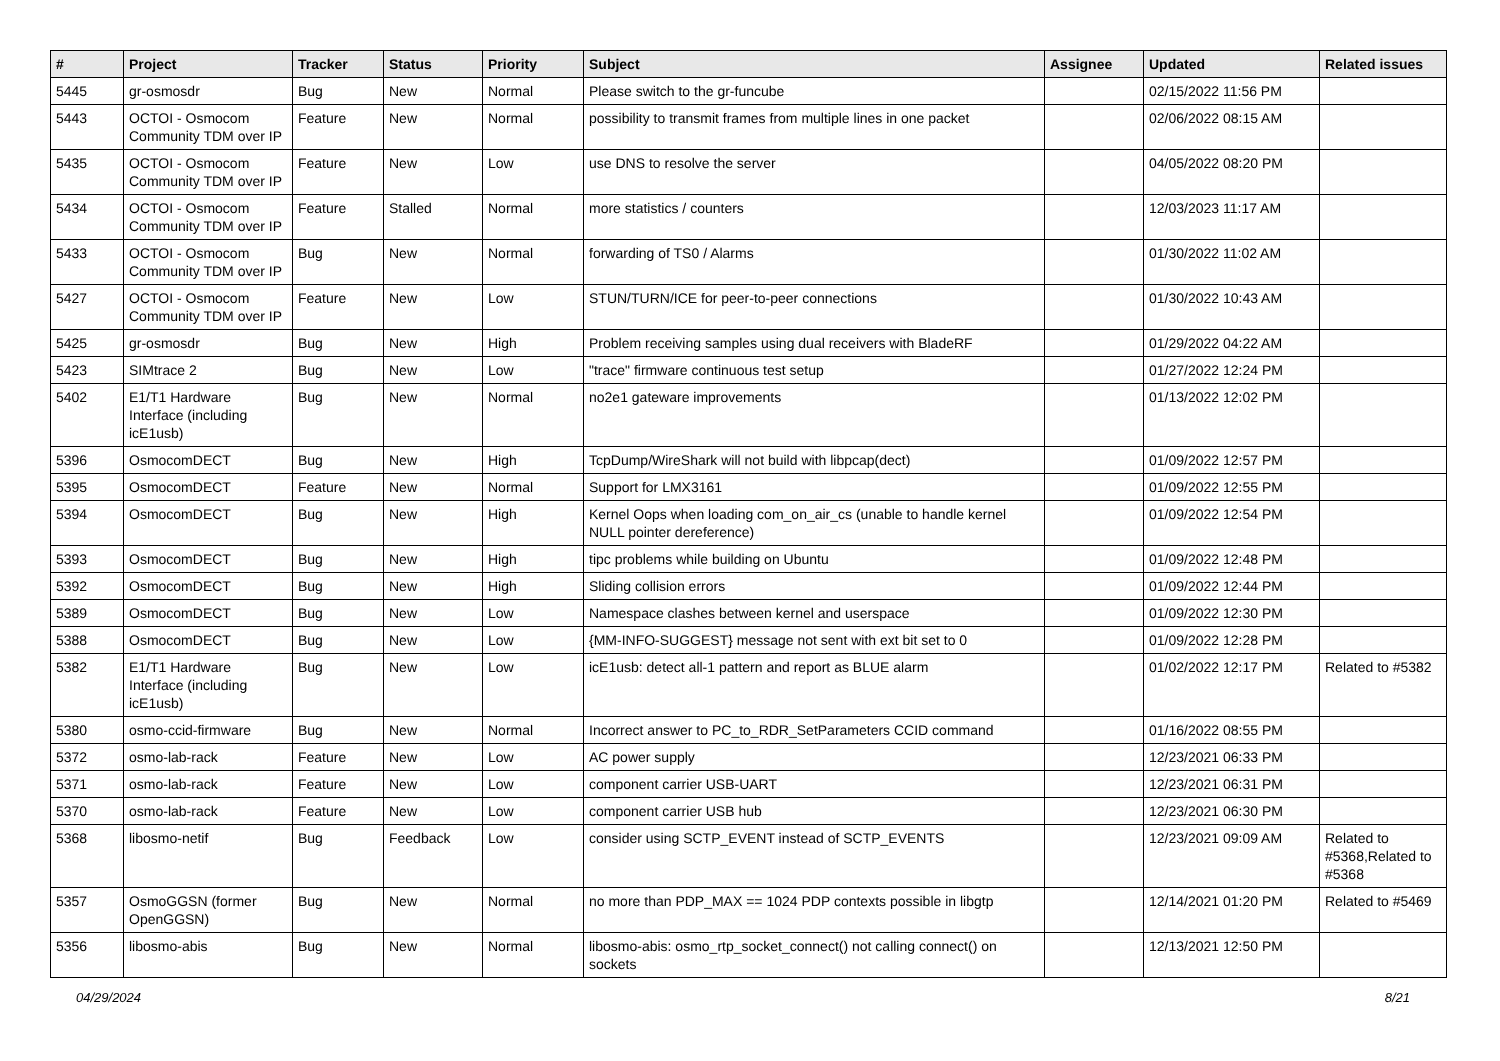| # | Project | Tracker | Status | Priority | Subject | Assignee | Updated | Related issues |
| --- | --- | --- | --- | --- | --- | --- | --- | --- |
| 5445 | gr-osmosdr | Bug | New | Normal | Please switch to the gr-funcube | | 02/15/2022 11:56 PM | |
| 5443 | OCTOI - Osmocom Community TDM over IP | Feature | New | Normal | possibility to transmit frames from multiple lines in one packet | | 02/06/2022 08:15 AM | |
| 5435 | OCTOI - Osmocom Community TDM over IP | Feature | New | Low | use DNS to resolve the server | | 04/05/2022 08:20 PM | |
| 5434 | OCTOI - Osmocom Community TDM over IP | Feature | Stalled | Normal | more statistics / counters | | 12/03/2023 11:17 AM | |
| 5433 | OCTOI - Osmocom Community TDM over IP | Bug | New | Normal | forwarding of TS0 / Alarms | | 01/30/2022 11:02 AM | |
| 5427 | OCTOI - Osmocom Community TDM over IP | Feature | New | Low | STUN/TURN/ICE for peer-to-peer connections | | 01/30/2022 10:43 AM | |
| 5425 | gr-osmosdr | Bug | New | High | Problem receiving samples using dual receivers with BladeRF | | 01/29/2022 04:22 AM | |
| 5423 | SIMtrace 2 | Bug | New | Low | "trace" firmware continuous test setup | | 01/27/2022 12:24 PM | |
| 5402 | E1/T1 Hardware Interface (including icE1usb) | Bug | New | Normal | no2e1 gateware improvements | | 01/13/2022 12:02 PM | |
| 5396 | OsmocomDECT | Bug | New | High | TcpDump/WireShark will not build with libpcap(dect) | | 01/09/2022 12:57 PM | |
| 5395 | OsmocomDECT | Feature | New | Normal | Support for LMX3161 | | 01/09/2022 12:55 PM | |
| 5394 | OsmocomDECT | Bug | New | High | Kernel Oops when loading com_on_air_cs (unable to handle kernel NULL pointer dereference) | | 01/09/2022 12:54 PM | |
| 5393 | OsmocomDECT | Bug | New | High | tipc problems while building on Ubuntu | | 01/09/2022 12:48 PM | |
| 5392 | OsmocomDECT | Bug | New | High | Sliding collision errors | | 01/09/2022 12:44 PM | |
| 5389 | OsmocomDECT | Bug | New | Low | Namespace clashes between kernel and userspace | | 01/09/2022 12:30 PM | |
| 5388 | OsmocomDECT | Bug | New | Low | {MM-INFO-SUGGEST} message not sent with ext bit set to 0 | | 01/09/2022 12:28 PM | |
| 5382 | E1/T1 Hardware Interface (including icE1usb) | Bug | New | Low | icE1usb: detect all-1 pattern and report as BLUE alarm | | 01/02/2022 12:17 PM | Related to #5382 |
| 5380 | osmo-ccid-firmware | Bug | New | Normal | Incorrect answer to PC_to_RDR_SetParameters CCID command | | 01/16/2022 08:55 PM | |
| 5372 | osmo-lab-rack | Feature | New | Low | AC power supply | | 12/23/2021 06:33 PM | |
| 5371 | osmo-lab-rack | Feature | New | Low | component carrier USB-UART | | 12/23/2021 06:31 PM | |
| 5370 | osmo-lab-rack | Feature | New | Low | component carrier USB hub | | 12/23/2021 06:30 PM | |
| 5368 | libosmo-netif | Bug | Feedback | Low | consider using SCTP_EVENT instead of SCTP_EVENTS | | 12/23/2021 09:09 AM | Related to #5368,Related to #5368 |
| 5357 | OsmoGGSN (former OpenGGSN) | Bug | New | Normal | no more than PDP_MAX == 1024 PDP contexts possible in libgtp | | 12/14/2021 01:20 PM | Related to #5469 |
| 5356 | libosmo-abis | Bug | New | Normal | libosmo-abis: osmo_rtp_socket_connect() not calling connect() on sockets | | 12/13/2021 12:50 PM | |
04/29/2024 8/21